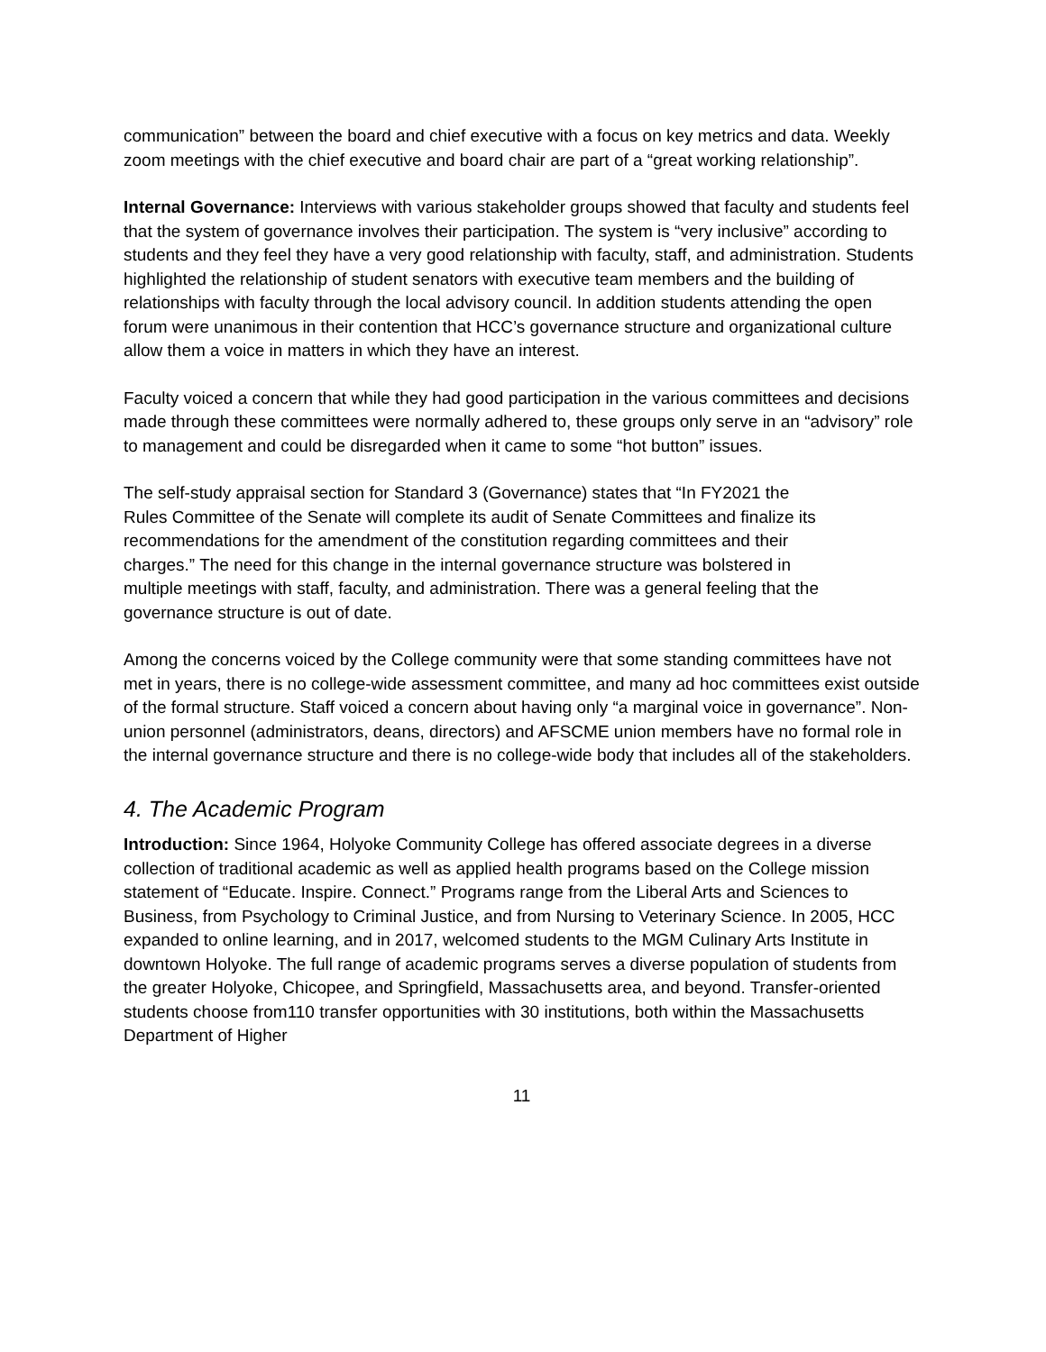communication” between the board and chief executive with a focus on key metrics and data. Weekly zoom meetings with the chief executive and board chair are part of a “great working relationship”.
Internal Governance: Interviews with various stakeholder groups showed that faculty and students feel that the system of governance involves their participation. The system is “very inclusive” according to students and they feel they have a very good relationship with faculty, staff, and administration. Students highlighted the relationship of student senators with executive team members and the building of relationships with faculty through the local advisory council. In addition students attending the open forum were unanimous in their contention that HCC’s governance structure and organizational culture allow them a voice in matters in which they have an interest.
Faculty voiced a concern that while they had good participation in the various committees and decisions made through these committees were normally adhered to, these groups only serve in an “advisory” role to management and could be disregarded when it came to some “hot button” issues.
The self-study appraisal section for Standard 3 (Governance) states that “In FY2021 the Rules Committee of the Senate will complete its audit of Senate Committees and finalize its recommendations for the amendment of the constitution regarding committees and their charges.” The need for this change in the internal governance structure was bolstered in multiple meetings with staff, faculty, and administration. There was a general feeling that the governance structure is out of date.
Among the concerns voiced by the College community were that some standing committees have not met in years, there is no college-wide assessment committee, and many ad hoc committees exist outside of the formal structure. Staff voiced a concern about having only “a marginal voice in governance”. Non-union personnel (administrators, deans, directors) and AFSCME union members have no formal role in the internal governance structure and there is no college-wide body that includes all of the stakeholders.
4. The Academic Program
Introduction: Since 1964, Holyoke Community College has offered associate degrees in a diverse collection of traditional academic as well as applied health programs based on the College mission statement of “Educate. Inspire. Connect.” Programs range from the Liberal Arts and Sciences to Business, from Psychology to Criminal Justice, and from Nursing to Veterinary Science. In 2005, HCC expanded to online learning, and in 2017, welcomed students to the MGM Culinary Arts Institute in downtown Holyoke. The full range of academic programs serves a diverse population of students from the greater Holyoke, Chicopee, and Springfield, Massachusetts area, and beyond. Transfer-oriented students choose from110 transfer opportunities with 30 institutions, both within the Massachusetts Department of Higher
11